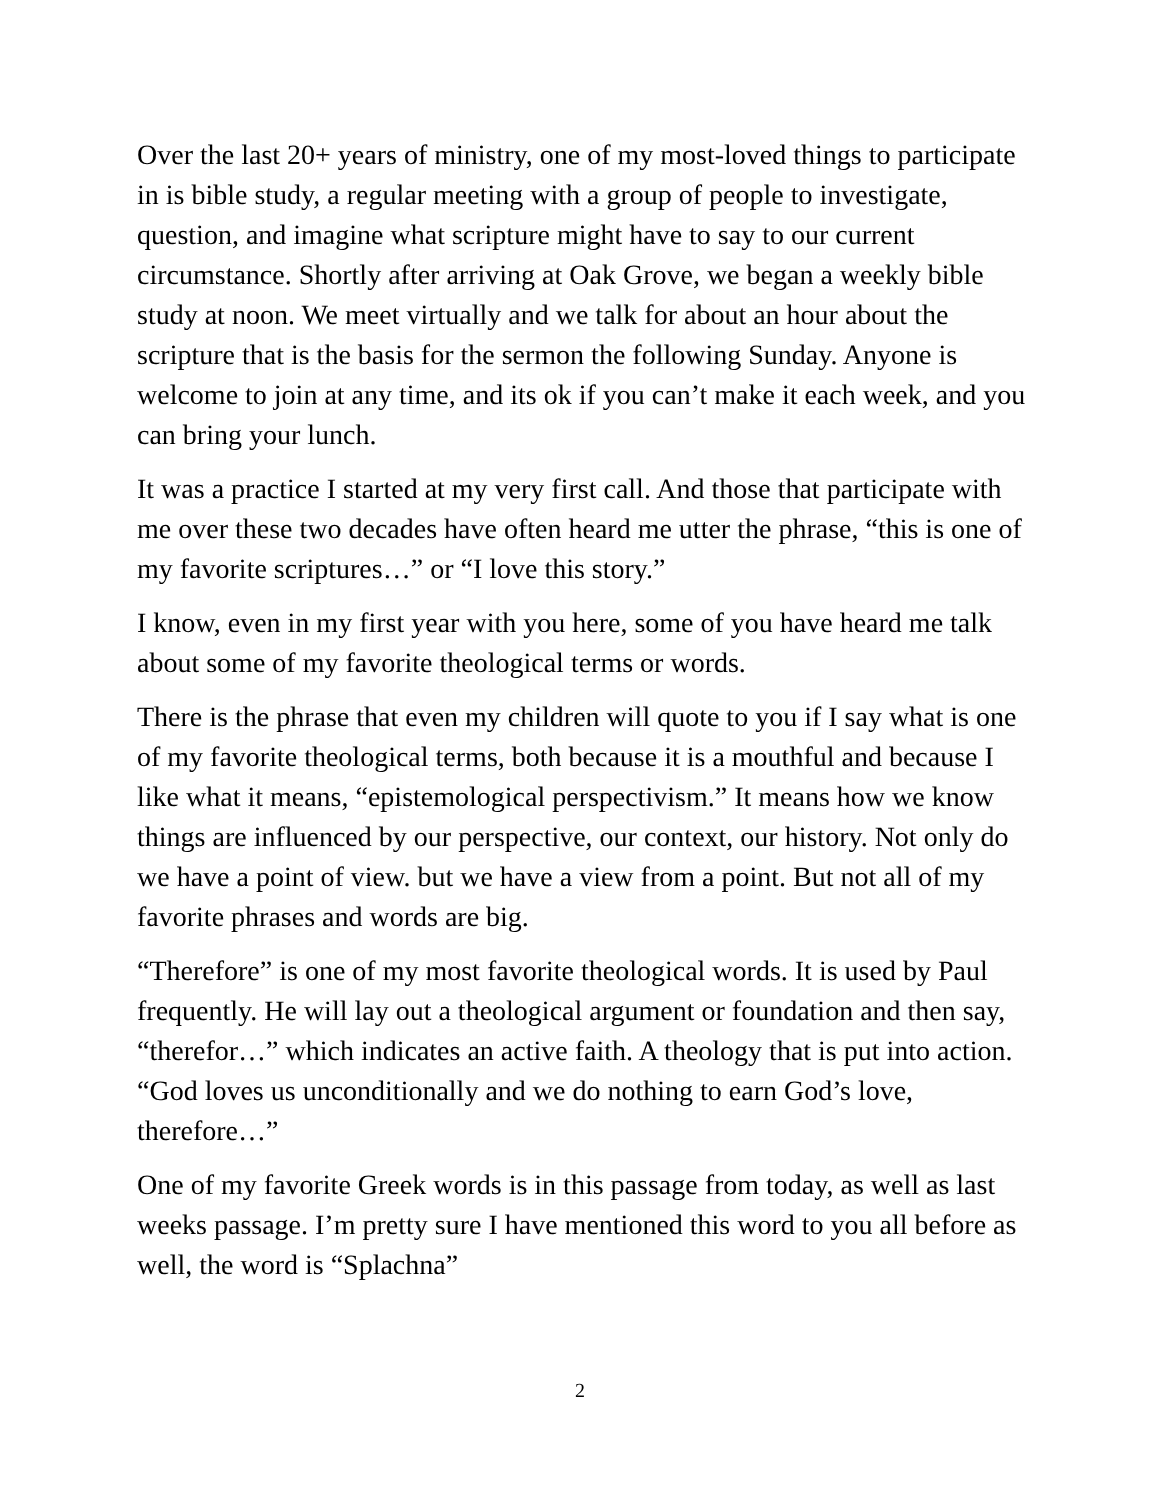Over the last 20+ years of ministry, one of my most-loved things to participate in is bible study, a regular meeting with a group of people to investigate, question, and imagine what scripture might have to say to our current circumstance. Shortly after arriving at Oak Grove, we began a weekly bible study at noon. We meet virtually and we talk for about an hour about the scripture that is the basis for the sermon the following Sunday. Anyone is welcome to join at any time, and its ok if you can’t make it each week, and you can bring your lunch.
It was a practice I started at my very first call. And those that participate with me over these two decades have often heard me utter the phrase, “this is one of my favorite scriptures…” or “I love this story.”
I know, even in my first year with you here, some of you have heard me talk about some of my favorite theological terms or words.
There is the phrase that even my children will quote to you if I say what is one of my favorite theological terms, both because it is a mouthful and because I like what it means, “epistemological perspectivism.” It means how we know things are influenced by our perspective, our context, our history. Not only do we have a point of view. but we have a view from a point. But not all of my favorite phrases and words are big.
“Therefore” is one of my most favorite theological words. It is used by Paul frequently. He will lay out a theological argument or foundation and then say, “therefor…” which indicates an active faith. A theology that is put into action. “God loves us unconditionally and we do nothing to earn God’s love, therefore…”
One of my favorite Greek words is in this passage from today, as well as last weeks passage. I’m pretty sure I have mentioned this word to you all before as well, the word is “Splachna”
2